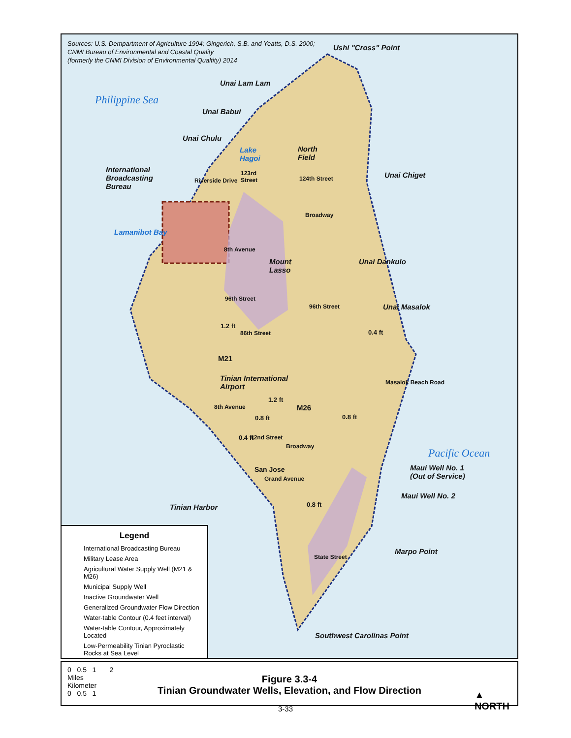Sources: U.S. Dempartment of Agriculture 1994; Gingerich, S.B. and Yeatts, D.S. 2000;
CNMI Bureau of Environmental and Coastal Quality
(formerly the CNMI Division of Environmental Qualtity) 2014
Philippine Sea
Pacific Ocean
Ushi "Cross" Point
Unai Lam Lam
Unai Babui
Unai Chulu
International
Broadcasting
Bureau
Lamanibot Bay
Lake
Hagoi
North
Field
123rd
Street
124th Street
Riverside Drive
Unai Chiget
Broadway
8th Avenue
Mount
Lasso
Unai Dankulo
96th Street
96th Street Unai Masalok
1.2 ft
86th Street 0.4 ft
M21
Tinian International
Airport
Masalok Beach Road
1.2 ft
M26
8th Avenue
0.8 ft 0.8 ft
42nd Street
0.4 ft
Maui Well No. 1
(Out of Service)
San Jose
Broadway
Grand Avenue
Maui Well No. 2
Tinian Harbor 0.8 ft
Marpo Point
State Street
Southwest Carolinas Point
Legend
International Broadcasting Bureau
Military Lease Area
Agricultural Water Supply Well (M21 & M26)
Municipal Supply Well
Inactive Groundwater Well
Generalized Groundwater Flow Direction
Water-table Contour (0.4 feet interval)
Water-table Contour, Approximately Located
Low-Permeability Tinian Pyroclastic
Rocks at Sea Level
0 0.5 1 2
Miles
Kilometer
0 0.5 1
Figure 3.3-4
Tinian Groundwater Wells, Elevation, and Flow Direction
▲
NORTH
3-33